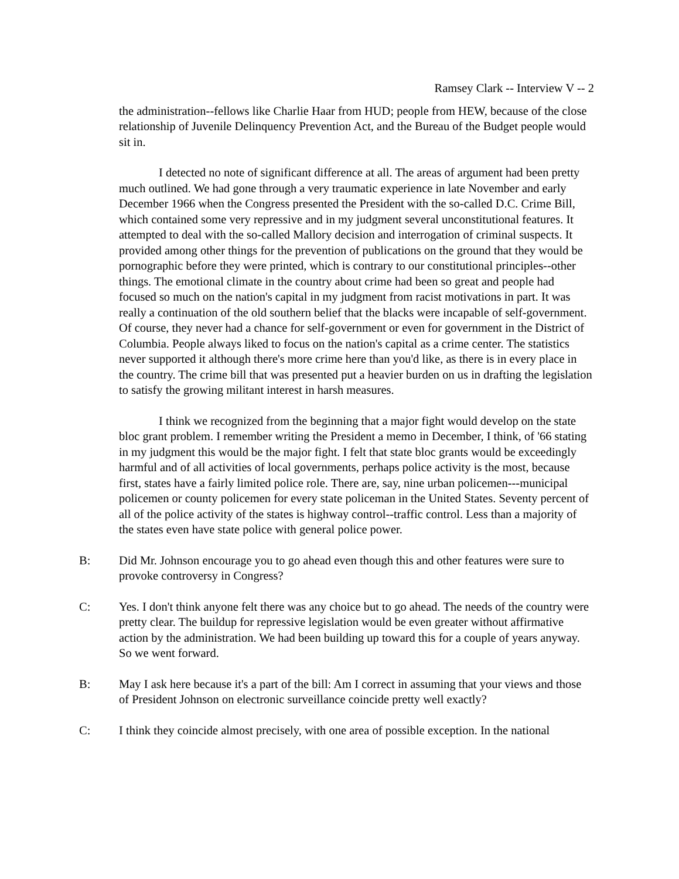Ramsey Clark -- Interview V -- 2
the administration--fellows like Charlie Haar from HUD; people from HEW, because of the close relationship of Juvenile Delinquency Prevention Act, and the Bureau of the Budget people would sit in.
I detected no note of significant difference at all. The areas of argument had been pretty much outlined. We had gone through a very traumatic experience in late November and early December 1966 when the Congress presented the President with the so-called D.C. Crime Bill, which contained some very repressive and in my judgment several unconstitutional features. It attempted to deal with the so-called Mallory decision and interrogation of criminal suspects. It provided among other things for the prevention of publications on the ground that they would be pornographic before they were printed, which is contrary to our constitutional principles--other things. The emotional climate in the country about crime had been so great and people had focused so much on the nation's capital in my judgment from racist motivations in part. It was really a continuation of the old southern belief that the blacks were incapable of self-government. Of course, they never had a chance for self-government or even for government in the District of Columbia. People always liked to focus on the nation's capital as a crime center. The statistics never supported it although there's more crime here than you'd like, as there is in every place in the country. The crime bill that was presented put a heavier burden on us in drafting the legislation to satisfy the growing militant interest in harsh measures.
I think we recognized from the beginning that a major fight would develop on the state bloc grant problem. I remember writing the President a memo in December, I think, of '66 stating in my judgment this would be the major fight. I felt that state bloc grants would be exceedingly harmful and of all activities of local governments, perhaps police activity is the most, because first, states have a fairly limited police role. There are, say, nine urban policemen---municipal policemen or county policemen for every state policeman in the United States. Seventy percent of all of the police activity of the states is highway control--traffic control. Less than a majority of the states even have state police with general police power.
B: Did Mr. Johnson encourage you to go ahead even though this and other features were sure to provoke controversy in Congress?
C: Yes. I don't think anyone felt there was any choice but to go ahead. The needs of the country were pretty clear. The buildup for repressive legislation would be even greater without affirmative action by the administration. We had been building up toward this for a couple of years anyway. So we went forward.
B: May I ask here because it's a part of the bill: Am I correct in assuming that your views and those of President Johnson on electronic surveillance coincide pretty well exactly?
C: I think they coincide almost precisely, with one area of possible exception. In the national